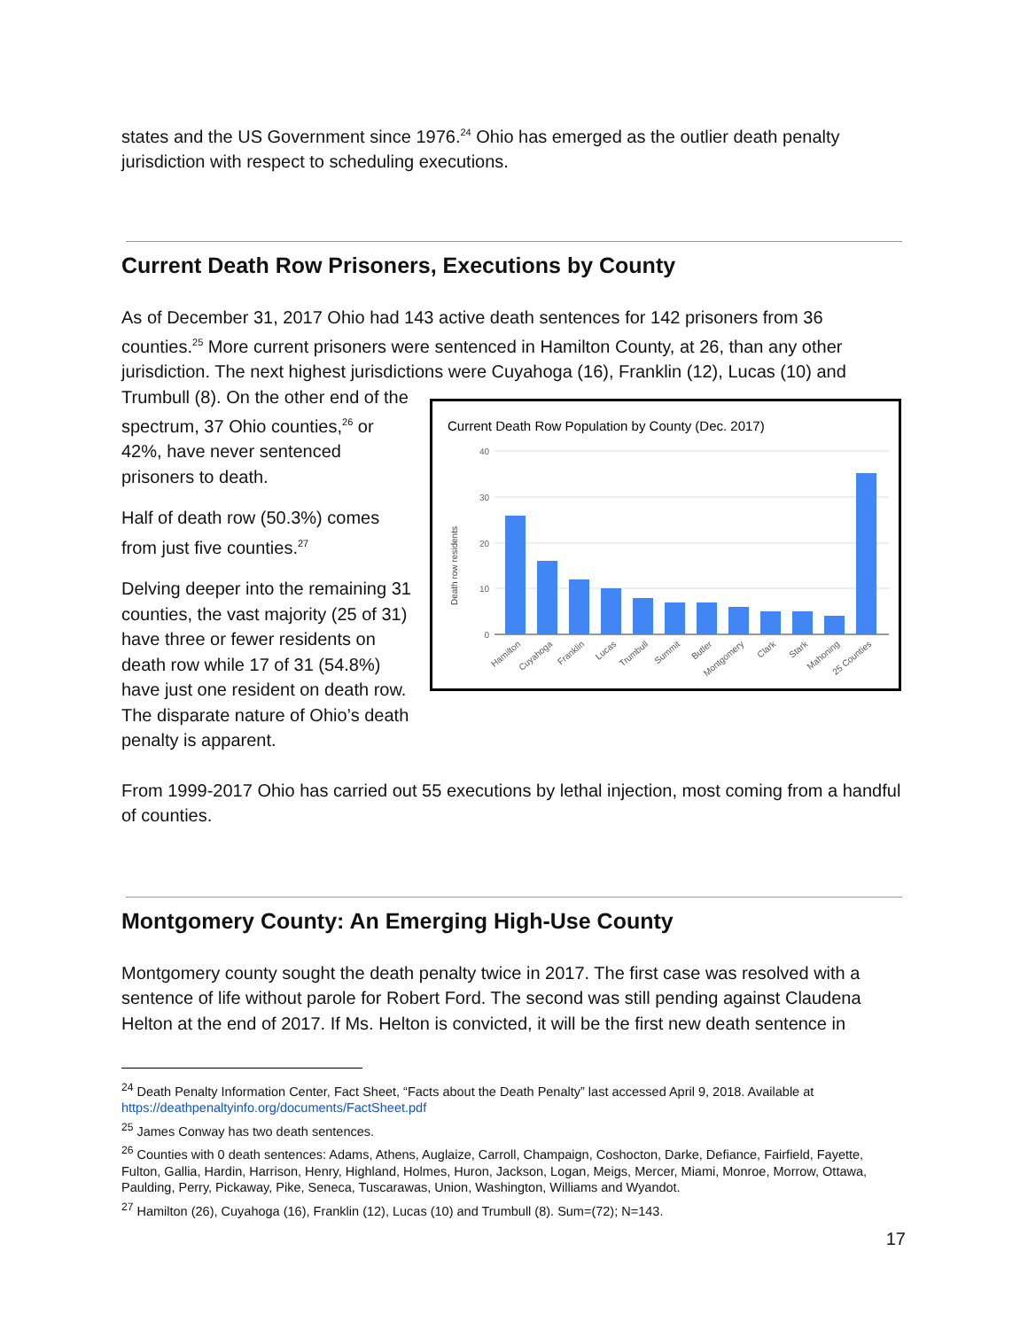states and the US Government since 1976.<sup>24</sup> Ohio has emerged as the outlier death penalty jurisdiction with respect to scheduling executions.
Current Death Row Prisoners, Executions by County
As of December 31, 2017 Ohio had 143 active death sentences for 142 prisoners from 36 counties.<sup>25</sup> More current prisoners were sentenced in Hamilton County, at 26, than any other jurisdiction. The next highest jurisdictions were Cuyahoga (16), Franklin (12), Lucas (10) and
Trumbull (8). On the other end of the spectrum, 37 Ohio counties,<sup>26</sup> or 42%, have never sentenced prisoners to death.
Half of death row (50.3%) comes from just five counties.<sup>27</sup>
Delving deeper into the remaining 31 counties, the vast majority (25 of 31) have three or fewer residents on death row while 17 of 31 (54.8%) have just one resident on death row. The disparate nature of Ohio’s death penalty is apparent.
Current Death Row Population by County (Dec. 2017)
40
30
20
10
0
Death row residents
Hamilton
Cuyahoga
Franklin
Lucas
Trumbull
Summit
Butler
Montgomery
Clark
Stark
Mahoning
25 Counties
From 1999-2017 Ohio has carried out 55 executions by lethal injection, most coming from a handful of counties.
Montgomery County: An Emerging High-Use County
Montgomery county sought the death penalty twice in 2017. The first case was resolved with a sentence of life without parole for Robert Ford. The second was still pending against Claudena Helton at the end of 2017. If Ms. Helton is convicted, it will be the first new death sentence in
<sup>24</sup> Death Penalty Information Center, Fact Sheet, “Facts about the Death Penalty” last accessed April 9, 2018. Available at https://deathpenaltyinfo.org/documents/FactSheet.pdf
<sup>25</sup> James Conway has two death sentences.
<sup>26</sup> Counties with 0 death sentences: Adams, Athens, Auglaize, Carroll, Champaign, Coshocton, Darke, Defiance, Fairfield, Fayette, Fulton, Gallia, Hardin, Harrison, Henry, Highland, Holmes, Huron, Jackson, Logan, Meigs, Mercer, Miami, Monroe, Morrow, Ottawa, Paulding, Perry, Pickaway, Pike, Seneca, Tuscarawas, Union, Washington, Williams and Wyandot.
<sup>27</sup> Hamilton (26), Cuyahoga (16), Franklin (12), Lucas (10) and Trumbull (8). Sum=(72); N=143.
17